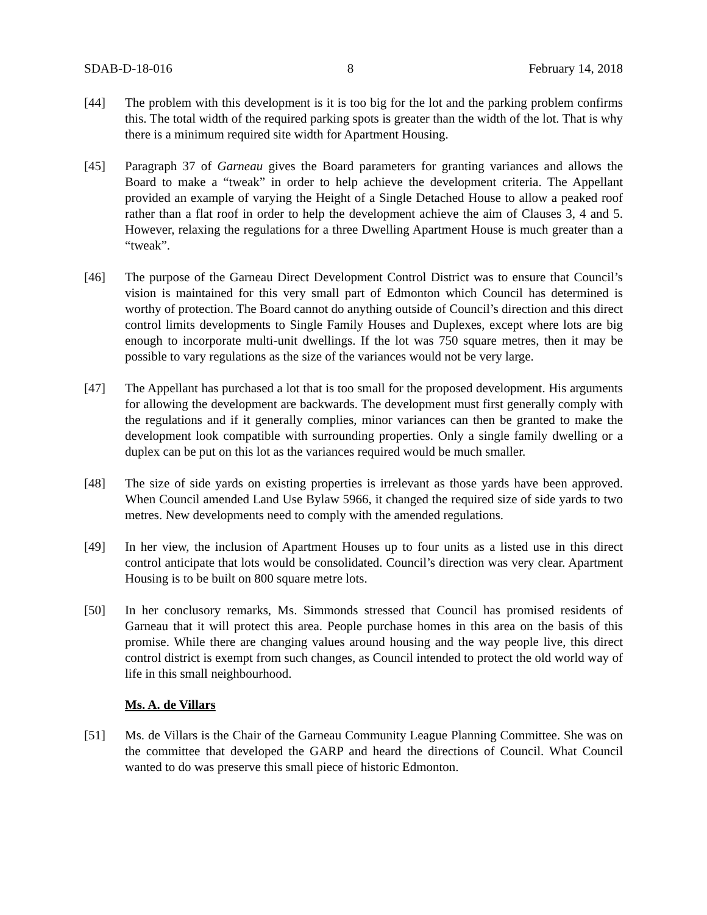SDAB-D-18-016 8 February 14, 2018
[44] The problem with this development is it is too big for the lot and the parking problem confirms this. The total width of the required parking spots is greater than the width of the lot. That is why there is a minimum required site width for Apartment Housing.
[45] Paragraph 37 of Garneau gives the Board parameters for granting variances and allows the Board to make a “tweak” in order to help achieve the development criteria. The Appellant provided an example of varying the Height of a Single Detached House to allow a peaked roof rather than a flat roof in order to help the development achieve the aim of Clauses 3, 4 and 5. However, relaxing the regulations for a three Dwelling Apartment House is much greater than a “tweak”.
[46] The purpose of the Garneau Direct Development Control District was to ensure that Council’s vision is maintained for this very small part of Edmonton which Council has determined is worthy of protection. The Board cannot do anything outside of Council’s direction and this direct control limits developments to Single Family Houses and Duplexes, except where lots are big enough to incorporate multi-unit dwellings. If the lot was 750 square metres, then it may be possible to vary regulations as the size of the variances would not be very large.
[47] The Appellant has purchased a lot that is too small for the proposed development. His arguments for allowing the development are backwards. The development must first generally comply with the regulations and if it generally complies, minor variances can then be granted to make the development look compatible with surrounding properties. Only a single family dwelling or a duplex can be put on this lot as the variances required would be much smaller.
[48] The size of side yards on existing properties is irrelevant as those yards have been approved. When Council amended Land Use Bylaw 5966, it changed the required size of side yards to two metres. New developments need to comply with the amended regulations.
[49] In her view, the inclusion of Apartment Houses up to four units as a listed use in this direct control anticipate that lots would be consolidated. Council’s direction was very clear. Apartment Housing is to be built on 800 square metre lots.
[50] In her conclusory remarks, Ms. Simmonds stressed that Council has promised residents of Garneau that it will protect this area. People purchase homes in this area on the basis of this promise. While there are changing values around housing and the way people live, this direct control district is exempt from such changes, as Council intended to protect the old world way of life in this small neighbourhood.
Ms. A. de Villars
[51] Ms. de Villars is the Chair of the Garneau Community League Planning Committee. She was on the committee that developed the GARP and heard the directions of Council. What Council wanted to do was preserve this small piece of historic Edmonton.